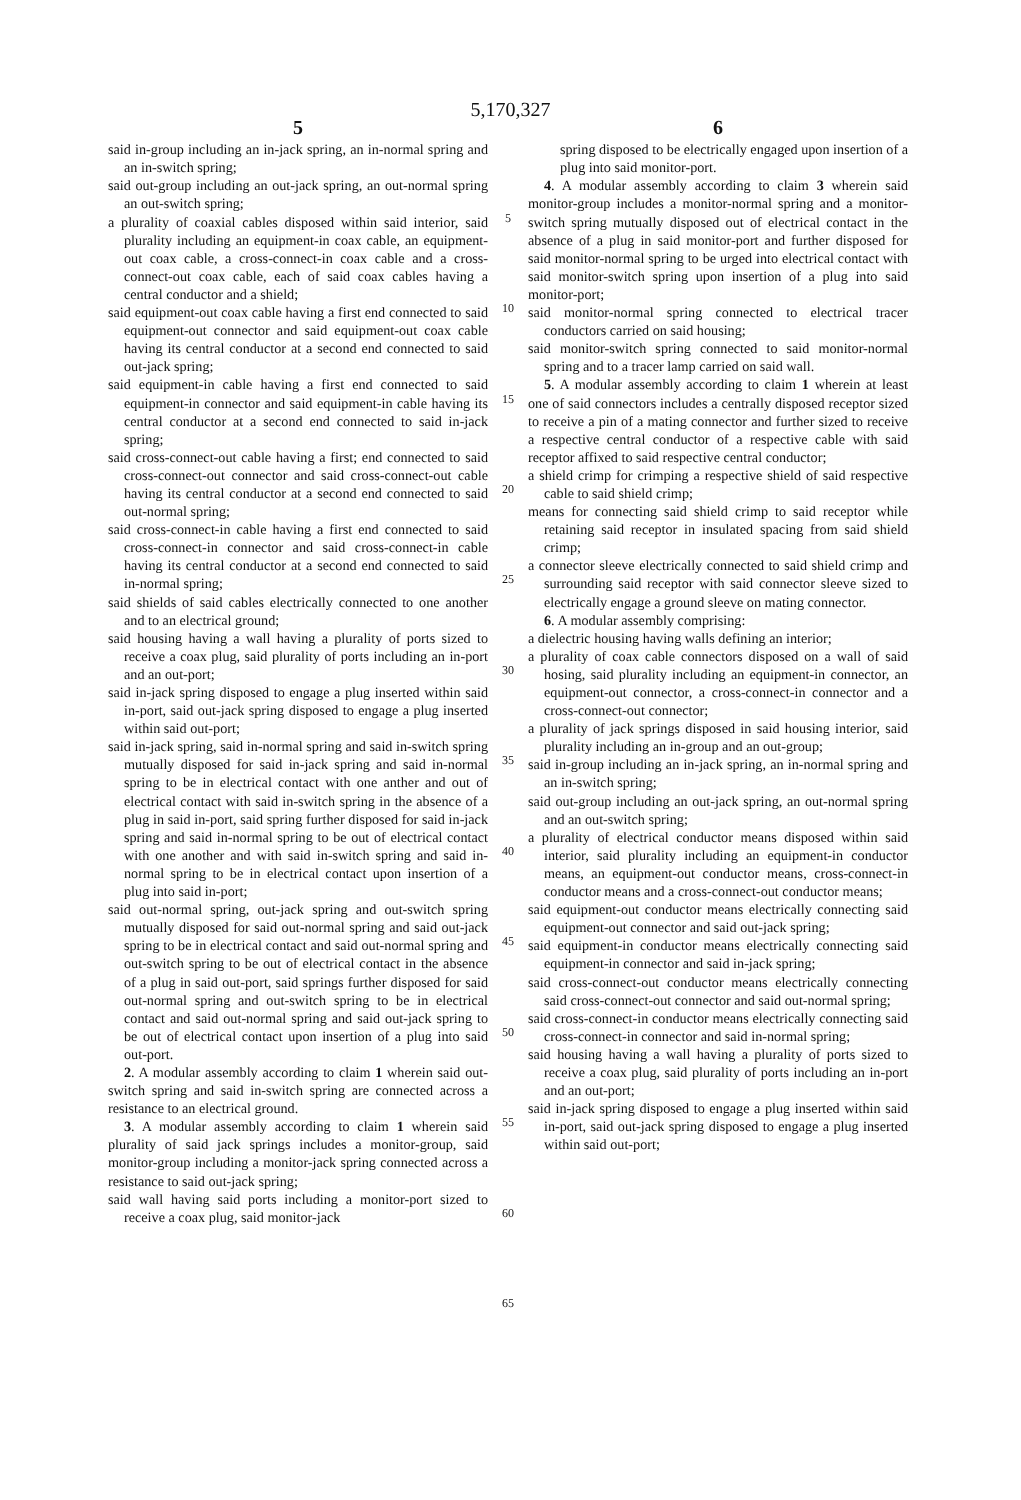5,170,327
5
said in-group including an in-jack spring, an in-normal spring and an in-switch spring;
said out-group including an out-jack spring, an out-normal spring an out-switch spring;
a plurality of coaxial cables disposed within said interior, said plurality including an equipment-in coax cable, an equipment-out coax cable, a cross-connect-in coax cable and a cross-connect-out coax cable, each of said coax cables having a central conductor and a shield;
said equipment-out coax cable having a first end connected to said equipment-out connector and said equipment-out coax cable having its central conductor at a second end connected to said out-jack spring;
said equipment-in cable having a first end connected to said equipment-in connector and said equipment-in cable having its central conductor at a second end connected to said in-jack spring;
said cross-connect-out cable having a first; end connected to said cross-connect-out connector and said cross-connect-out cable having its central conductor at a second end connected to said out-normal spring;
said cross-connect-in cable having a first end connected to said cross-connect-in connector and said cross-connect-in cable having its central conductor at a second end connected to said in-normal spring;
said shields of said cables electrically connected to one another and to an electrical ground;
said housing having a wall having a plurality of ports sized to receive a coax plug, said plurality of ports including an in-port and an out-port;
said in-jack spring disposed to engage a plug inserted within said in-port, said out-jack spring disposed to engage a plug inserted within said out-port;
said in-jack spring, said in-normal spring and said in-switch spring mutually disposed for said in-jack spring and said in-normal spring to be in electrical contact with one anther and out of electrical contact with said in-switch spring in the absence of a plug in said in-port, said spring further disposed for said in-jack spring and said in-normal spring to be out of electrical contact with one another and with said in-switch spring and said in-normal spring to be in electrical contact upon insertion of a plug into said in-port;
said out-normal spring, out-jack spring and out-switch spring mutually disposed for said out-normal spring and said out-jack spring to be in electrical contact and said out-normal spring and out-switch spring to be out of electrical contact in the absence of a plug in said out-port, said springs further disposed for said out-normal spring and out-switch spring to be in electrical contact and said out-normal spring and said out-jack spring to be out of electrical contact upon insertion of a plug into said out-port.
2. A modular assembly according to claim 1 wherein said out-switch spring and said in-switch spring are connected across a resistance to an electrical ground.
3. A modular assembly according to claim 1 wherein said plurality of said jack springs includes a monitor-group, said monitor-group including a monitor-jack spring connected across a resistance to said out-jack spring;
said wall having said ports including a monitor-port sized to receive a coax plug, said monitor-jack
5
10
15
20
25
30
35
40
45
50
55
60
65
6
spring disposed to be electrically engaged upon insertion of a plug into said monitor-port.
4. A modular assembly according to claim 3 wherein said monitor-group includes a monitor-normal spring and a monitor-switch spring mutually disposed out of electrical contact in the absence of a plug in said monitor-port and further disposed for said monitor-normal spring to be urged into electrical contact with said monitor-switch spring upon insertion of a plug into said monitor-port;
said monitor-normal spring connected to electrical tracer conductors carried on said housing;
said monitor-switch spring connected to said monitor-normal spring and to a tracer lamp carried on said wall.
5. A modular assembly according to claim 1 wherein at least one of said connectors includes a centrally disposed receptor sized to receive a pin of a mating connector and further sized to receive a respective central conductor of a respective cable with said receptor affixed to said respective central conductor;
a shield crimp for crimping a respective shield of said respective cable to said shield crimp;
means for connecting said shield crimp to said receptor while retaining said receptor in insulated spacing from said shield crimp;
a connector sleeve electrically connected to said shield crimp and surrounding said receptor with said connector sleeve sized to electrically engage a ground sleeve on mating connector.
6. A modular assembly comprising:
a dielectric housing having walls defining an interior;
a plurality of coax cable connectors disposed on a wall of said hosing, said plurality including an equipment-in connector, an equipment-out connector, a cross-connect-in connector and a cross-connect-out connector;
a plurality of jack springs disposed in said housing interior, said plurality including an in-group and an out-group;
said in-group including an in-jack spring, an in-normal spring and an in-switch spring;
said out-group including an out-jack spring, an out-normal spring and an out-switch spring;
a plurality of electrical conductor means disposed within said interior, said plurality including an equipment-in conductor means, an equipment-out conductor means, cross-connect-in conductor means and a cross-connect-out conductor means;
said equipment-out conductor means electrically connecting said equipment-out connector and said out-jack spring;
said equipment-in conductor means electrically connecting said equipment-in connector and said in-jack spring;
said cross-connect-out conductor means electrically connecting said cross-connect-out connector and said out-normal spring;
said cross-connect-in conductor means electrically connecting said cross-connect-in connector and said in-normal spring;
said housing having a wall having a plurality of ports sized to receive a coax plug, said plurality of ports including an in-port and an out-port;
said in-jack spring disposed to engage a plug inserted within said in-port, said out-jack spring disposed to engage a plug inserted within said out-port;